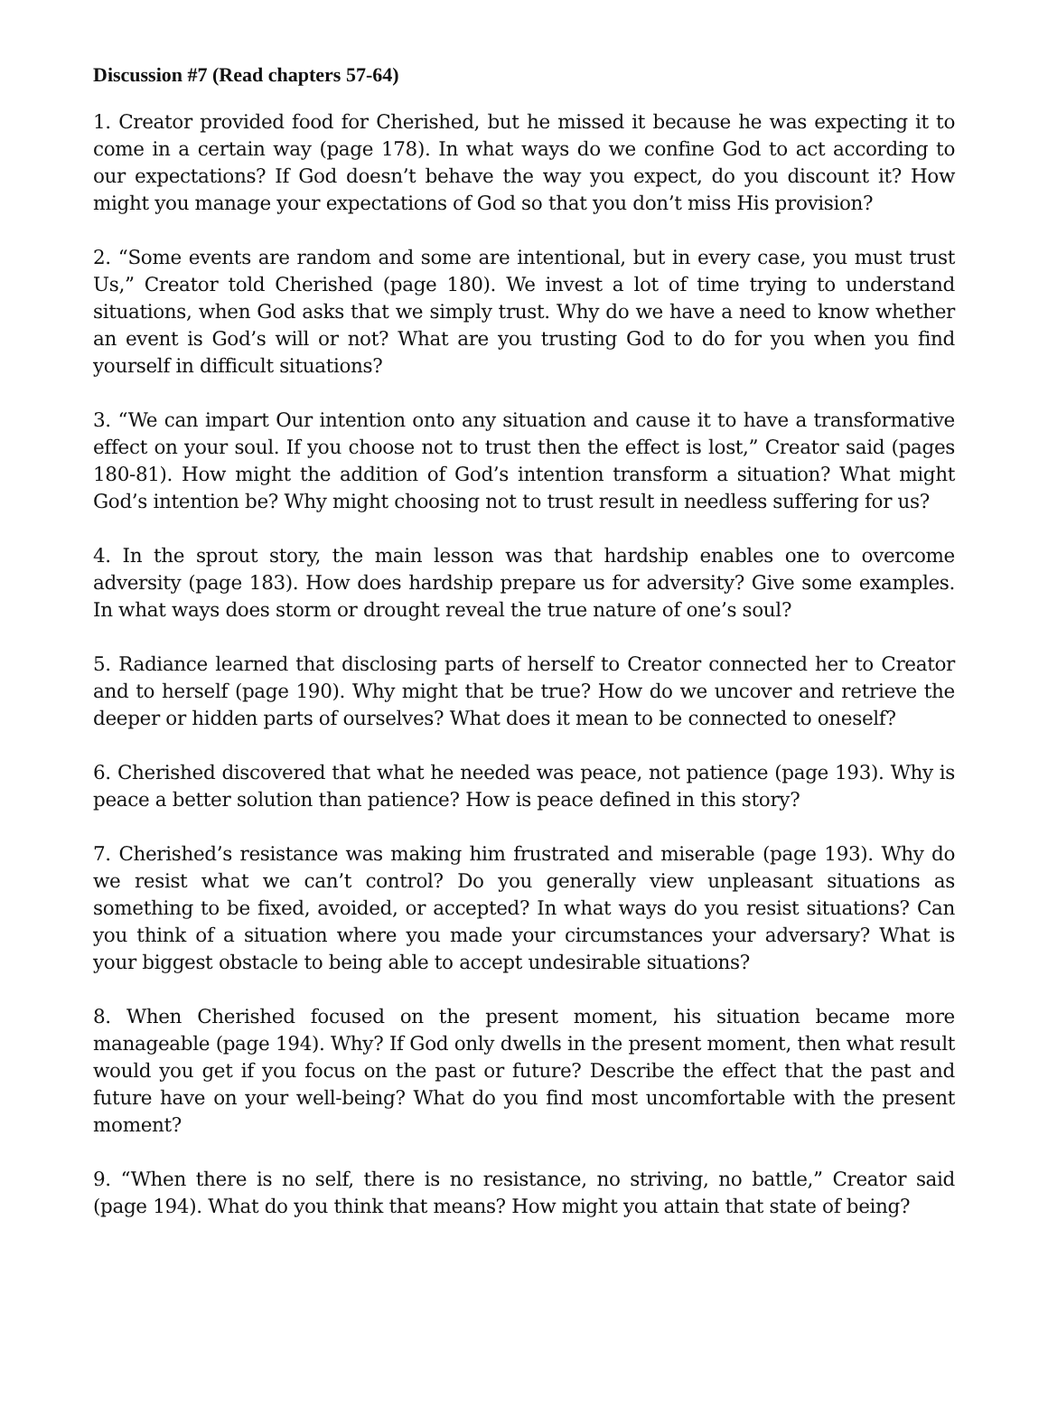Discussion #7 (Read chapters 57-64)
1. Creator provided food for Cherished, but he missed it because he was expecting it to come in a certain way (page 178). In what ways do we confine God to act according to our expectations? If God doesn’t behave the way you expect, do you discount it? How might you manage your expectations of God so that you don’t miss His provision?
2. “Some events are random and some are intentional, but in every case, you must trust Us,” Creator told Cherished (page 180). We invest a lot of time trying to understand situations, when God asks that we simply trust. Why do we have a need to know whether an event is God’s will or not? What are you trusting God to do for you when you find yourself in difficult situations?
3. “We can impart Our intention onto any situation and cause it to have a transformative effect on your soul. If you choose not to trust then the effect is lost,” Creator said (pages 180-81). How might the addition of God’s intention transform a situation? What might God’s intention be? Why might choosing not to trust result in needless suffering for us?
4. In the sprout story, the main lesson was that hardship enables one to overcome adversity (page 183). How does hardship prepare us for adversity? Give some examples. In what ways does storm or drought reveal the true nature of one’s soul?
5. Radiance learned that disclosing parts of herself to Creator connected her to Creator and to herself (page 190). Why might that be true? How do we uncover and retrieve the deeper or hidden parts of ourselves? What does it mean to be connected to oneself?
6. Cherished discovered that what he needed was peace, not patience (page 193). Why is peace a better solution than patience? How is peace defined in this story?
7. Cherished’s resistance was making him frustrated and miserable (page 193). Why do we resist what we can’t control? Do you generally view unpleasant situations as something to be fixed, avoided, or accepted? In what ways do you resist situations? Can you think of a situation where you made your circumstances your adversary? What is your biggest obstacle to being able to accept undesirable situations?
8. When Cherished focused on the present moment, his situation became more manageable (page 194). Why? If God only dwells in the present moment, then what result would you get if you focus on the past or future? Describe the effect that the past and future have on your well-being? What do you find most uncomfortable with the present moment?
9. “When there is no self, there is no resistance, no striving, no battle,” Creator said (page 194). What do you think that means? How might you attain that state of being?